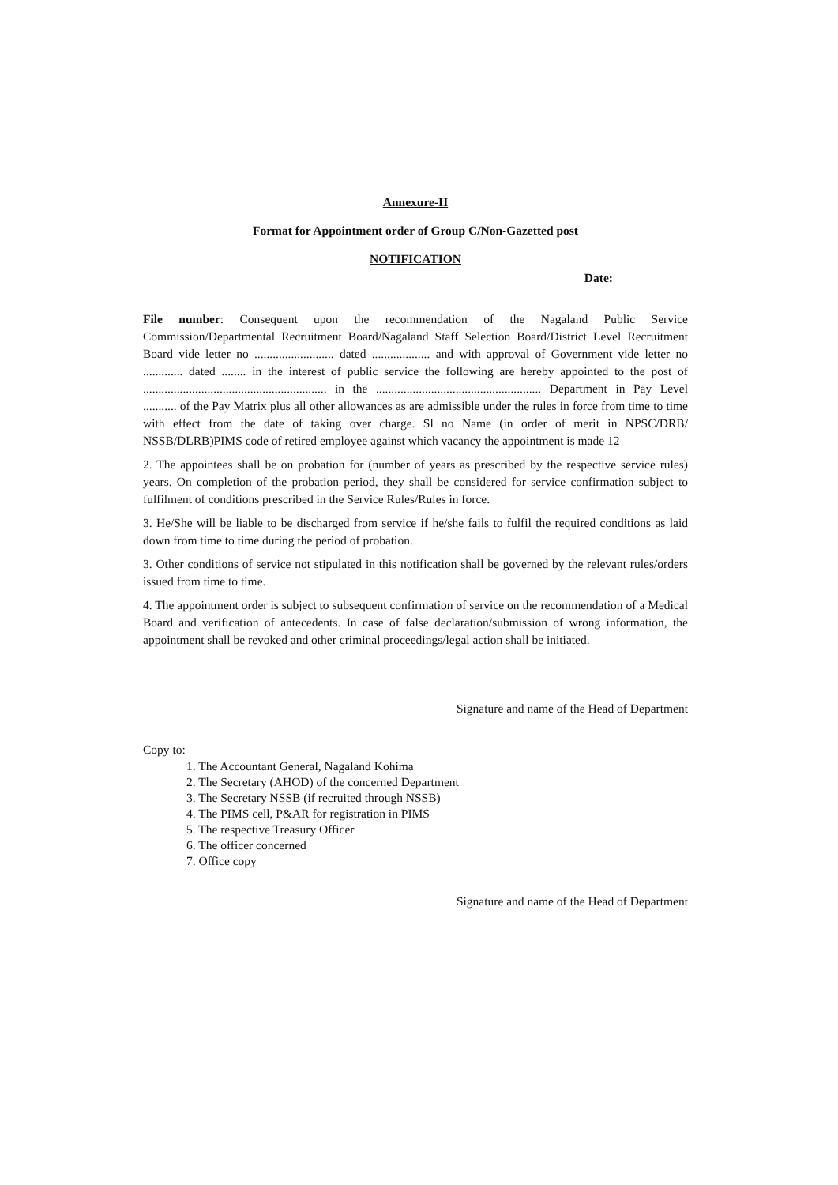Annexure-II
Format for Appointment order of Group C/Non-Gazetted post
NOTIFICATION
Date:
File number: Consequent upon the recommendation of the Nagaland Public Service Commission/Departmental Recruitment Board/Nagaland Staff Selection Board/District Level Recruitment Board vide letter no .......................... dated ................... and with approval of Government vide letter no ............. dated ........ in the interest of public service the following are hereby appointed to the post of ............................................................ in the ...................................................... Department in Pay Level ........... of the Pay Matrix plus all other allowances as are admissible under the rules in force from time to time with effect from the date of taking over charge. Sl no Name (in order of merit in NPSC/DRB/ NSSB/DLRB)PIMS code of retired employee against which vacancy the appointment is made 12
2. The appointees shall be on probation for (number of years as prescribed by the respective service rules) years. On completion of the probation period, they shall be considered for service confirmation subject to fulfilment of conditions prescribed in the Service Rules/Rules in force.
3. He/She will be liable to be discharged from service if he/she fails to fulfil the required conditions as laid down from time to time during the period of probation.
3. Other conditions of service not stipulated in this notification shall be governed by the relevant rules/orders issued from time to time.
4. The appointment order is subject to subsequent confirmation of service on the recommendation of a Medical Board and verification of antecedents. In case of false declaration/submission of wrong information, the appointment shall be revoked and other criminal proceedings/legal action shall be initiated.
Signature and name of the Head of Department
Copy to:
1. The Accountant General, Nagaland Kohima
2. The Secretary (AHOD) of the concerned Department
3. The Secretary NSSB (if recruited through NSSB)
4. The PIMS cell, P&AR for registration in PIMS
5. The respective Treasury Officer
6. The officer concerned
7. Office copy
Signature and name of the Head of Department